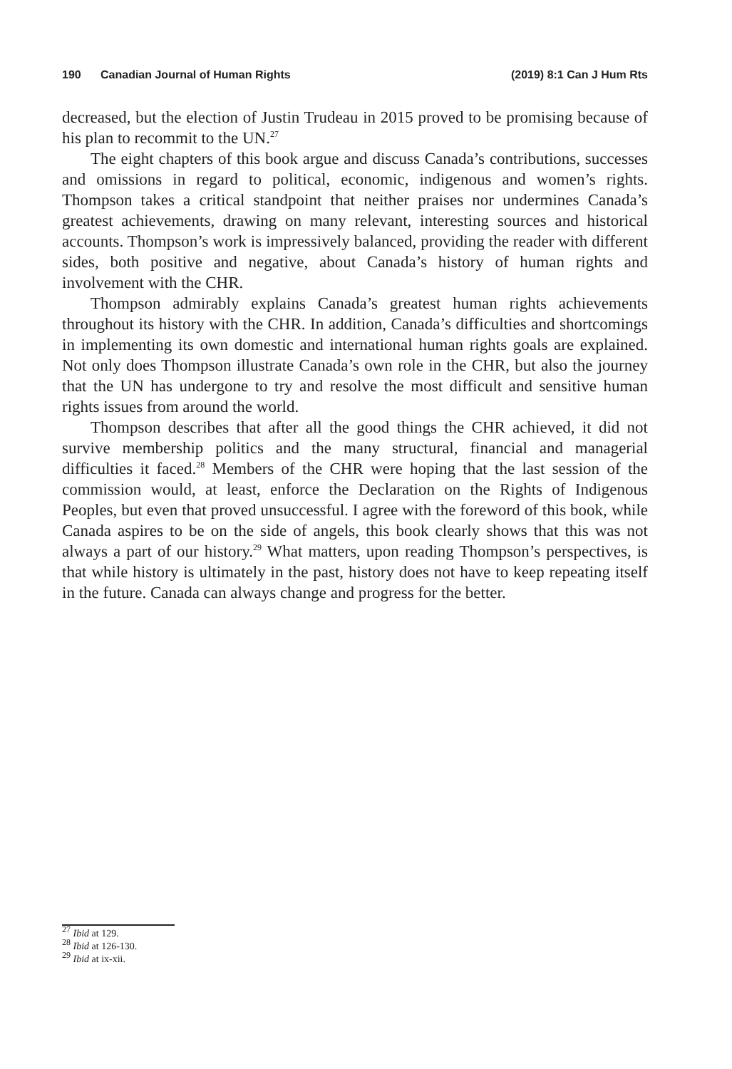190 Canadian Journal of Human Rights (2019) 8:1 Can J Hum Rts
decreased, but the election of Justin Trudeau in 2015 proved to be promising because of his plan to recommit to the UN.<sup>27</sup>
The eight chapters of this book argue and discuss Canada’s contributions, successes and omissions in regard to political, economic, indigenous and women’s rights. Thompson takes a critical standpoint that neither praises nor undermines Canada’s greatest achievements, drawing on many relevant, interesting sources and historical accounts. Thompson’s work is impressively balanced, providing the reader with different sides, both positive and negative, about Canada’s history of human rights and involvement with the CHR.
Thompson admirably explains Canada’s greatest human rights achievements throughout its history with the CHR. In addition, Canada’s difficulties and shortcomings in implementing its own domestic and international human rights goals are explained. Not only does Thompson illustrate Canada’s own role in the CHR, but also the journey that the UN has undergone to try and resolve the most difficult and sensitive human rights issues from around the world.
Thompson describes that after all the good things the CHR achieved, it did not survive membership politics and the many structural, financial and managerial difficulties it faced.<sup>28</sup> Members of the CHR were hoping that the last session of the commission would, at least, enforce the Declaration on the Rights of Indigenous Peoples, but even that proved unsuccessful. I agree with the foreword of this book, while Canada aspires to be on the side of angels, this book clearly shows that this was not always a part of our history.<sup>29</sup> What matters, upon reading Thompson’s perspectives, is that while history is ultimately in the past, history does not have to keep repeating itself in the future. Canada can always change and progress for the better.
<sup>27</sup> Ibid at 129.
<sup>28</sup> Ibid at 126-130.
<sup>29</sup> Ibid at ix-xii.